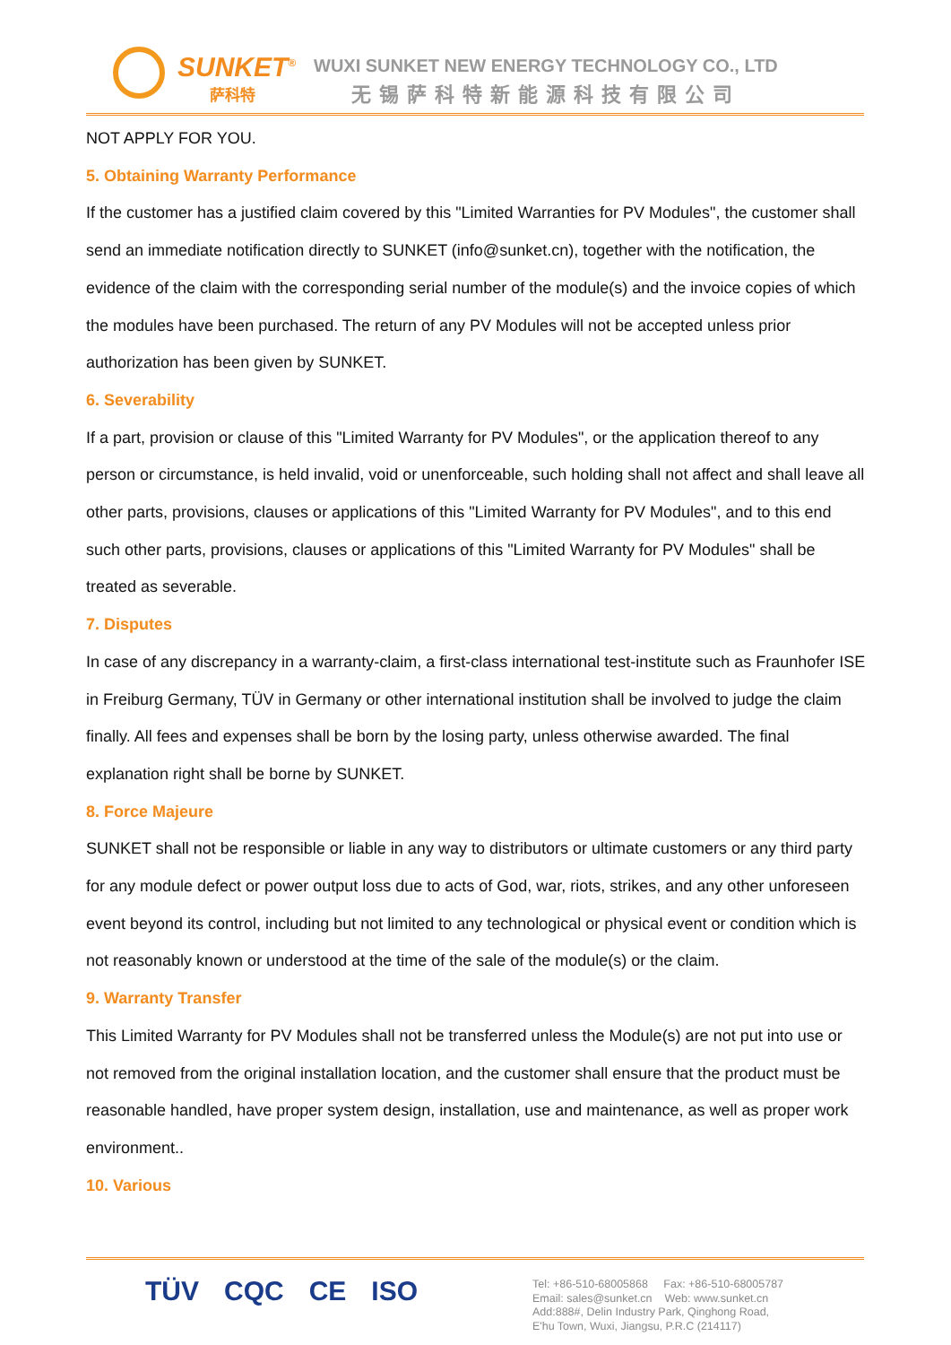SUNKET<sup>®</sup>
萨科特
WUXI SUNKET NEW ENERGY TECHNOLOGY CO., LTD
无锡萨科特新能源科技有限公司
NOT APPLY FOR YOU.
5. Obtaining Warranty Performance
If the customer has a justified claim covered by this "Limited Warranties for PV Modules", the customer shall send an immediate notification directly to SUNKET (info@sunket.cn), together with the notification, the evidence of the claim with the corresponding serial number of the module(s) and the invoice copies of which the modules have been purchased. The return of any PV Modules will not be accepted unless prior authorization has been given by SUNKET.
6. Severability
If a part, provision or clause of this "Limited Warranty for PV Modules", or the application thereof to any person or circumstance, is held invalid, void or unenforceable, such holding shall not affect and shall leave all other parts, provisions, clauses or applications of this "Limited Warranty for PV Modules", and to this end such other parts, provisions, clauses or applications of this "Limited Warranty for PV Modules" shall be treated as severable.
7. Disputes
In case of any discrepancy in a warranty-claim, a first-class international test-institute such as Fraunhofer ISE in Freiburg Germany, TÜV in Germany or other international institution shall be involved to judge the claim finally. All fees and expenses shall be born by the losing party, unless otherwise awarded. The final explanation right shall be borne by SUNKET.
8. Force Majeure
SUNKET shall not be responsible or liable in any way to distributors or ultimate customers or any third party for any module defect or power output loss due to acts of God, war, riots, strikes, and any other unforeseen event beyond its control, including but not limited to any technological or physical event or condition which is not reasonably known or understood at the time of the sale of the module(s) or the claim.
9. Warranty Transfer
This Limited Warranty for PV Modules shall not be transferred unless the Module(s) are not put into use or not removed from the original installation location, and the customer shall ensure that the product must be reasonable handled, have proper system design, installation, use and maintenance, as well as proper work environment..
10. Various
TÜV CQC CE ISO
Tel: +86-510-68005868 Fax: +86-510-68005787
Email: sales@sunket.cn Web: www.sunket.cn
Add:888#, Delin Industry Park, Qinghong Road,
E'hu Town, Wuxi, Jiangsu, P.R.C (214117)